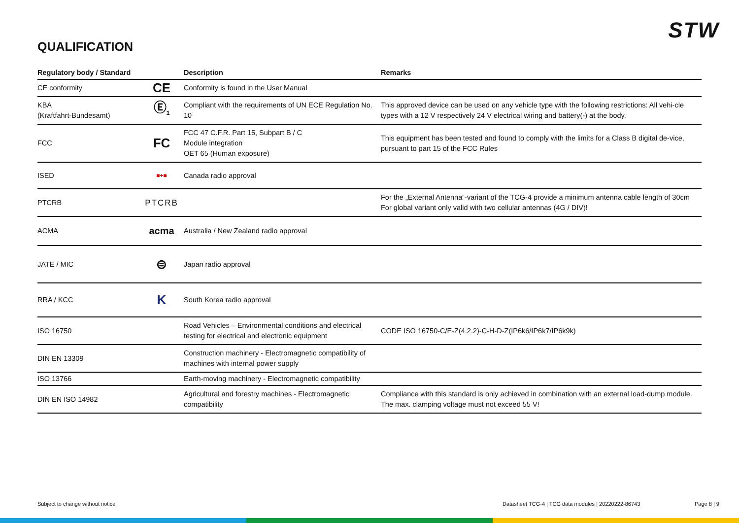STW
QUALIFICATION
| Regulatory body / Standard | | Description | Remarks |
| --- | --- | --- | --- |
| CE conformity | CE | Conformity is found in the User Manual | |
| KBA (Kraftfahrt-Bundesamt) | Ⓔ<sub>1</sub> | Compliant with the requirements of UN ECE Regulation No. 10 | This approved device can be used on any vehicle type with the following restrictions: All vehi-cle types with a 12 V respectively 24 V electrical wiring and battery(-) at the body. |
| FCC | FC | FCC 47 C.F.R. Part 15, Subpart B / C Module integration OET 65 (Human exposure) | This equipment has been tested and found to comply with the limits for a Class B digital de-vice, pursuant to part 15 of the FCC Rules |
| ISED | ■+■ | Canada radio approval | |
| PTCRB | PTCRB | | For the „External Antenna“-variant of the TCG-4 provide a minimum antenna cable length of 30cm For global variant only valid with two cellular antennas (4G / DIV)! |
| ACMA | acma | Australia / New Zealand radio approval | |
| JATE / MIC | ⊜ | Japan radio approval | |
| RRA / KCC | K | South Korea radio approval | |
| ISO 16750 | | Road Vehicles – Environmental conditions and electrical testing for electrical and electronic equipment | CODE ISO 16750-C/E-Z(4.2.2)-C-H-D-Z(IP6k6/IP6k7/IP6k9k) |
| DIN EN 13309 | | Construction machinery - Electromagnetic compatibility of machines with internal power supply | |
| ISO 13766 | | Earth-moving machinery - Electromagnetic compatibility | |
| DIN EN ISO 14982 | | Agricultural and forestry machines - Electromagnetic compatibility | Compliance with this standard is only achieved in combination with an external load-dump module. The max. clamping voltage must not exceed 55 V! |
Subject to change without notice
Datasheet TCG-4 | TCG data modules | 20220222-86743
Page 8 | 9